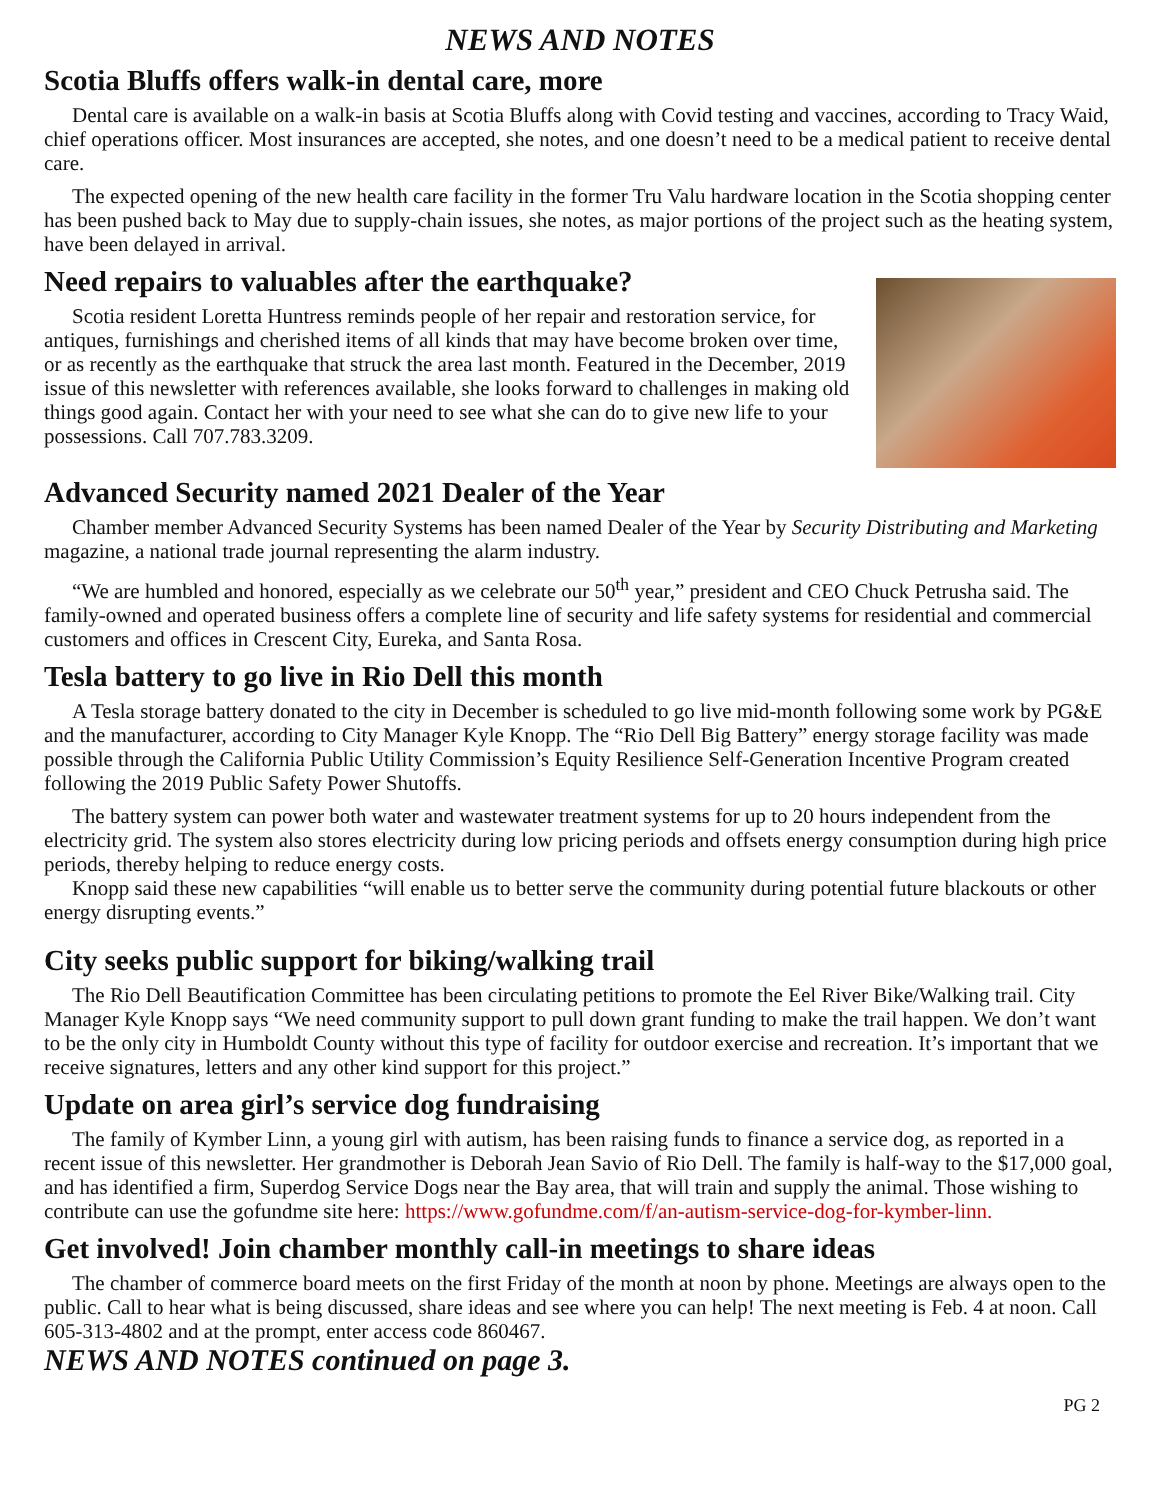NEWS AND NOTES
Scotia Bluffs offers walk-in dental care, more
Dental care is available on a walk-in basis at Scotia Bluffs along with Covid testing and vaccines, according to Tracy Waid, chief operations officer. Most insurances are accepted, she notes, and one doesn’t need to be a medical patient to receive dental care.
The expected opening of the new health care facility in the former Tru Valu hardware location in the Scotia shopping center has been pushed back to May due to supply-chain issues, she notes, as major portions of the project such as the heating system, have been delayed in arrival.
Need repairs to valuables after the earthquake?
Scotia resident Loretta Huntress reminds people of her repair and restoration service, for antiques, furnishings and cherished items of all kinds that may have become broken over time, or as recently as the earthquake that struck the area last month. Featured in the December, 2019 issue of this newsletter with references available, she looks forward to challenges in making old things good again. Contact her with your need to see what she can do to give new life to your possessions. Call 707.783.3209.
Advanced Security named 2021 Dealer of the Year
Chamber member Advanced Security Systems has been named Dealer of the Year by Security Distributing and Marketing magazine, a national trade journal representing the alarm industry.
“We are humbled and honored, especially as we celebrate our 50<sup>th</sup> year,” president and CEO Chuck Petrusha said. The family-owned and operated business offers a complete line of security and life safety systems for residential and commercial customers and offices in Crescent City, Eureka, and Santa Rosa.
Tesla battery to go live in Rio Dell this month
A Tesla storage battery donated to the city in December is scheduled to go live mid-month following some work by PG&E and the manufacturer, according to City Manager Kyle Knopp. The “Rio Dell Big Battery” energy storage facility was made possible through the California Public Utility Commission’s Equity Resilience Self-Generation Incentive Program created following the 2019 Public Safety Power Shutoffs.
The battery system can power both water and wastewater treatment systems for up to 20 hours independent from the electricity grid. The system also stores electricity during low pricing periods and offsets energy consumption during high price periods, thereby helping to reduce energy costs.
Knopp said these new capabilities “will enable us to better serve the community during potential future blackouts or other energy disrupting events.”
City seeks public support for biking/walking trail
The Rio Dell Beautification Committee has been circulating petitions to promote the Eel River Bike/Walking trail. City Manager Kyle Knopp says “We need community support to pull down grant funding to make the trail happen. We don’t want to be the only city in Humboldt County without this type of facility for outdoor exercise and recreation. It’s important that we receive signatures, letters and any other kind support for this project.”
Update on area girl’s service dog fundraising
The family of Kymber Linn, a young girl with autism, has been raising funds to finance a service dog, as reported in a recent issue of this newsletter. Her grandmother is Deborah Jean Savio of Rio Dell. The family is half-way to the $17,000 goal, and has identified a firm, Superdog Service Dogs near the Bay area, that will train and supply the animal. Those wishing to contribute can use the gofundme site here: https://www.gofundme.com/f/an-autism-service-dog-for-kymber-linn.
Get involved! Join chamber monthly call-in meetings to share ideas
The chamber of commerce board meets on the first Friday of the month at noon by phone. Meetings are always open to the public. Call to hear what is being discussed, share ideas and see where you can help! The next meeting is Feb. 4 at noon. Call 605-313-4802 and at the prompt, enter access code 860467.
NEWS AND NOTES continued on page 3.
PG 2